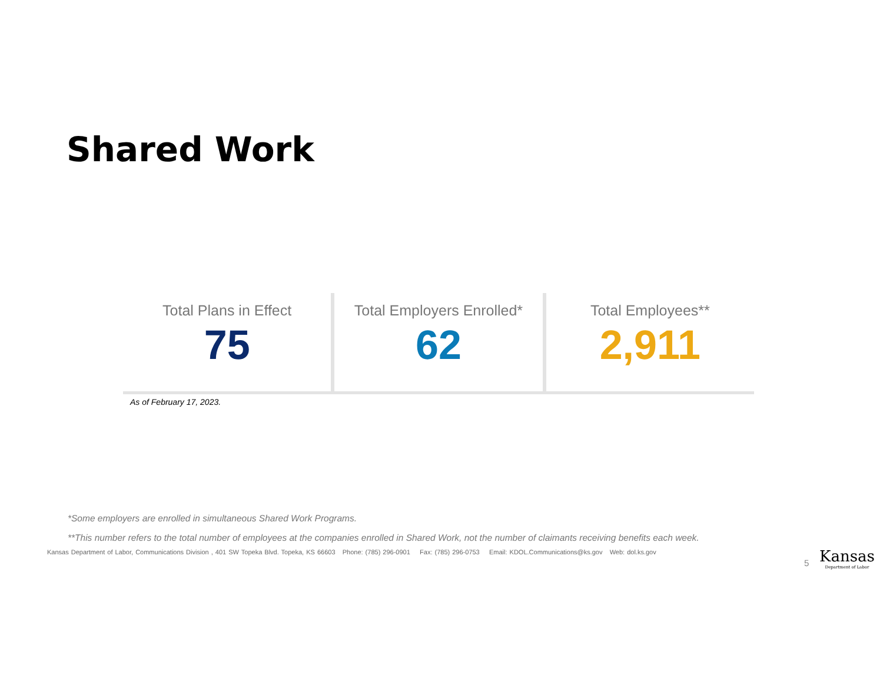Shared Work
Total Plans in Effect
75
Total Employers Enrolled*
62
Total Employees**
2,911
As of February 17, 2023.
*Some employers are enrolled in simultaneous Shared Work Programs.
**This number refers to the total number of employees at the companies enrolled in Shared Work, not the number of claimants receiving benefits each week.
Kansas Department of Labor, Communications Division , 401 SW Topeka Blvd. Topeka, KS 66603 Phone: (785) 296-0901 Fax: (785) 296-0753 Email: KDOL.Communications@ks.gov Web: dol.ks.gov
5
Kansas
Department of Labor